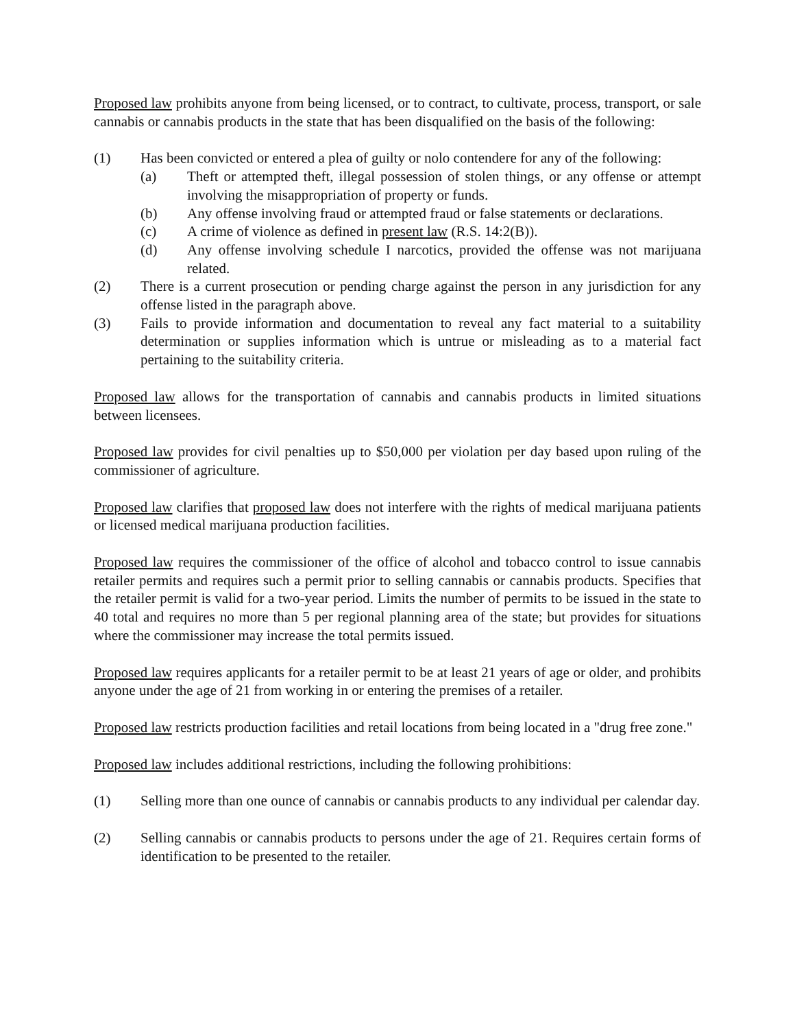Proposed law prohibits anyone from being licensed, or to contract, to cultivate, process, transport, or sale cannabis or cannabis products in the state that has been disqualified on the basis of the following:
(1) Has been convicted or entered a plea of guilty or nolo contendere for any of the following:
(a) Theft or attempted theft, illegal possession of stolen things, or any offense or attempt involving the misappropriation of property or funds.
(b) Any offense involving fraud or attempted fraud or false statements or declarations.
(c) A crime of violence as defined in present law (R.S. 14:2(B)).
(d) Any offense involving schedule I narcotics, provided the offense was not marijuana related.
(2) There is a current prosecution or pending charge against the person in any jurisdiction for any offense listed in the paragraph above.
(3) Fails to provide information and documentation to reveal any fact material to a suitability determination or supplies information which is untrue or misleading as to a material fact pertaining to the suitability criteria.
Proposed law allows for the transportation of cannabis and cannabis products in limited situations between licensees.
Proposed law provides for civil penalties up to $50,000 per violation per day based upon ruling of the commissioner of agriculture.
Proposed law clarifies that proposed law does not interfere with the rights of medical marijuana patients or licensed medical marijuana production facilities.
Proposed law requires the commissioner of the office of alcohol and tobacco control to issue cannabis retailer permits and requires such a permit prior to selling cannabis or cannabis products. Specifies that the retailer permit is valid for a two-year period. Limits the number of permits to be issued in the state to 40 total and requires no more than 5 per regional planning area of the state; but provides for situations where the commissioner may increase the total permits issued.
Proposed law requires applicants for a retailer permit to be at least 21 years of age or older, and prohibits anyone under the age of 21 from working in or entering the premises of a retailer.
Proposed law restricts production facilities and retail locations from being located in a "drug free zone."
Proposed law includes additional restrictions, including the following prohibitions:
(1) Selling more than one ounce of cannabis or cannabis products to any individual per calendar day.
(2) Selling cannabis or cannabis products to persons under the age of 21. Requires certain forms of identification to be presented to the retailer.